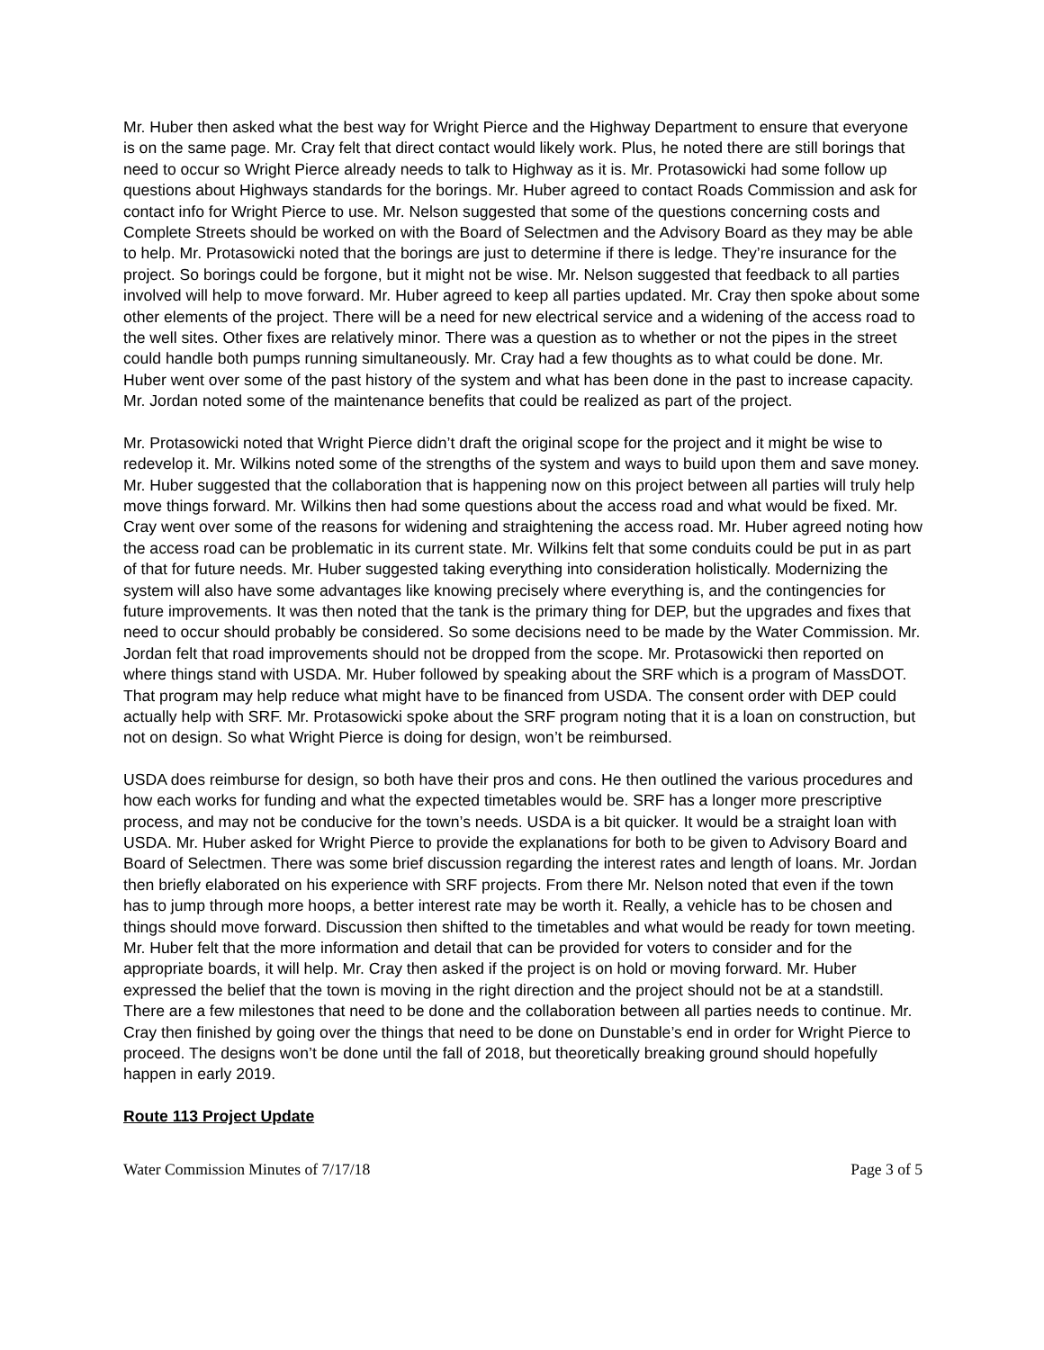Mr. Huber then asked what the best way for Wright Pierce and the Highway Department to ensure that everyone is on the same page. Mr. Cray felt that direct contact would likely work. Plus, he noted there are still borings that need to occur so Wright Pierce already needs to talk to Highway as it is. Mr. Protasowicki had some follow up questions about Highways standards for the borings. Mr. Huber agreed to contact Roads Commission and ask for contact info for Wright Pierce to use. Mr. Nelson suggested that some of the questions concerning costs and Complete Streets should be worked on with the Board of Selectmen and the Advisory Board as they may be able to help. Mr. Protasowicki noted that the borings are just to determine if there is ledge. They’re insurance for the project. So borings could be forgone, but it might not be wise. Mr. Nelson suggested that feedback to all parties involved will help to move forward. Mr. Huber agreed to keep all parties updated. Mr. Cray then spoke about some other elements of the project. There will be a need for new electrical service and a widening of the access road to the well sites. Other fixes are relatively minor. There was a question as to whether or not the pipes in the street could handle both pumps running simultaneously. Mr. Cray had a few thoughts as to what could be done. Mr. Huber went over some of the past history of the system and what has been done in the past to increase capacity. Mr. Jordan noted some of the maintenance benefits that could be realized as part of the project.
Mr. Protasowicki noted that Wright Pierce didn’t draft the original scope for the project and it might be wise to redevelop it. Mr. Wilkins noted some of the strengths of the system and ways to build upon them and save money. Mr. Huber suggested that the collaboration that is happening now on this project between all parties will truly help move things forward. Mr. Wilkins then had some questions about the access road and what would be fixed. Mr. Cray went over some of the reasons for widening and straightening the access road. Mr. Huber agreed noting how the access road can be problematic in its current state. Mr. Wilkins felt that some conduits could be put in as part of that for future needs. Mr. Huber suggested taking everything into consideration holistically. Modernizing the system will also have some advantages like knowing precisely where everything is, and the contingencies for future improvements. It was then noted that the tank is the primary thing for DEP, but the upgrades and fixes that need to occur should probably be considered. So some decisions need to be made by the Water Commission. Mr. Jordan felt that road improvements should not be dropped from the scope. Mr. Protasowicki then reported on where things stand with USDA. Mr. Huber followed by speaking about the SRF which is a program of MassDOT. That program may help reduce what might have to be financed from USDA. The consent order with DEP could actually help with SRF. Mr. Protasowicki spoke about the SRF program noting that it is a loan on construction, but not on design. So what Wright Pierce is doing for design, won’t be reimbursed.
USDA does reimburse for design, so both have their pros and cons. He then outlined the various procedures and how each works for funding and what the expected timetables would be. SRF has a longer more prescriptive process, and may not be conducive for the town’s needs. USDA is a bit quicker. It would be a straight loan with USDA. Mr. Huber asked for Wright Pierce to provide the explanations for both to be given to Advisory Board and Board of Selectmen. There was some brief discussion regarding the interest rates and length of loans. Mr. Jordan then briefly elaborated on his experience with SRF projects. From there Mr. Nelson noted that even if the town has to jump through more hoops, a better interest rate may be worth it. Really, a vehicle has to be chosen and things should move forward. Discussion then shifted to the timetables and what would be ready for town meeting. Mr. Huber felt that the more information and detail that can be provided for voters to consider and for the appropriate boards, it will help. Mr. Cray then asked if the project is on hold or moving forward. Mr. Huber expressed the belief that the town is moving in the right direction and the project should not be at a standstill. There are a few milestones that need to be done and the collaboration between all parties needs to continue. Mr. Cray then finished by going over the things that need to be done on Dunstable’s end in order for Wright Pierce to proceed. The designs won’t be done until the fall of 2018, but theoretically breaking ground should hopefully happen in early 2019.
Route 113 Project Update
Water Commission Minutes of 7/17/18 Page 3 of 5